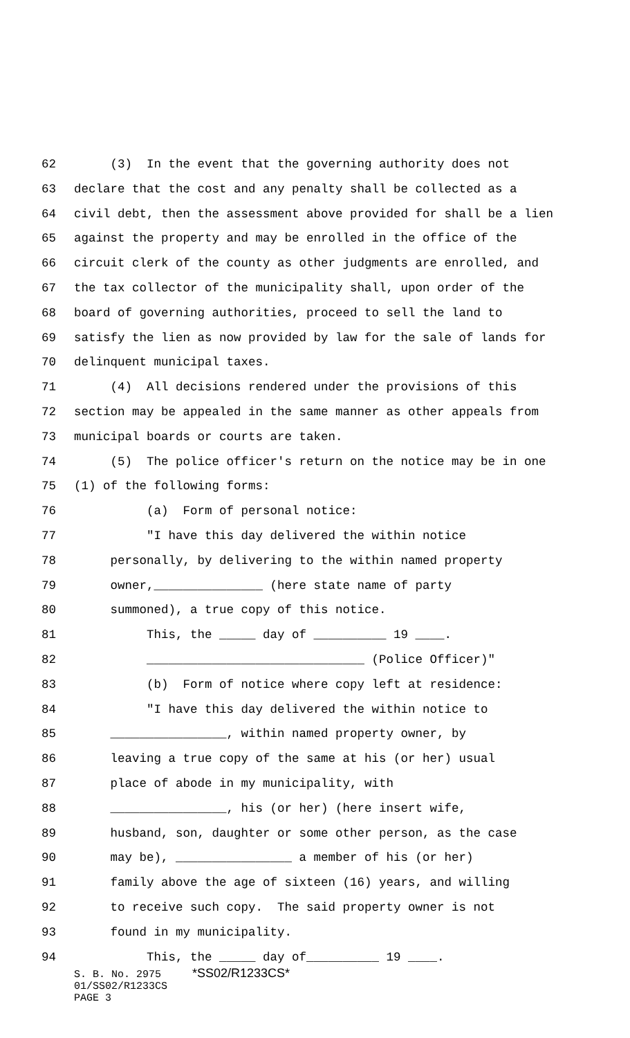62 (3) In the event that the governing authority does not
63 declare that the cost and any penalty shall be collected as a
64 civil debt, then the assessment above provided for shall be a lien
65 against the property and may be enrolled in the office of the
66 circuit clerk of the county as other judgments are enrolled, and
67 the tax collector of the municipality shall, upon order of the
68 board of governing authorities, proceed to sell the land to
69 satisfy the lien as now provided by law for the sale of lands for
70 delinquent municipal taxes.
71 (4) All decisions rendered under the provisions of this
72 section may be appealed in the same manner as other appeals from
73 municipal boards or courts are taken.
74 (5) The police officer's return on the notice may be in one
75 (1) of the following forms:
76 (a) Form of personal notice:
77 "I have this day delivered the within notice
78 personally, by delivering to the within named property
79 owner,_______________ (here state name of party
80 summoned), a true copy of this notice.
81 This, the _____ day of __________ 19 ____.
82 ______________________________ (Police Officer)"
83 (b) Form of notice where copy left at residence:
84 "I have this day delivered the within notice to
85 ________________, within named property owner, by
86 leaving a true copy of the same at his (or her) usual
87 place of abode in my municipality, with
88 ________________, his (or her) (here insert wife,
89 husband, son, daughter or some other person, as the case
90 may be), ________________ a member of his (or her)
91 family above the age of sixteen (16) years, and willing
92 to receive such copy. The said property owner is not
93 found in my municipality.
94 This, the _____ day of__________ 19 ____.
S. B. No. 2975 *SS02/R1233CS* 01/SS02/R1233CS PAGE 3